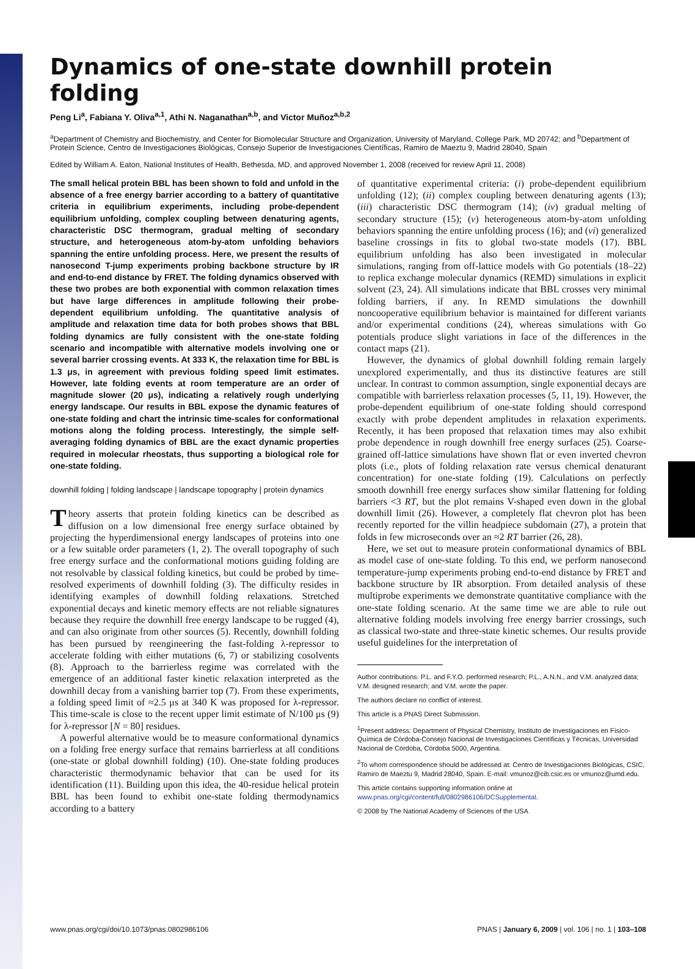Dynamics of one-state downhill protein folding
Peng Li<sup>a</sup>, Fabiana Y. Oliva<sup>a,1</sup>, Athi N. Naganathan<sup>a,b</sup>, and Victor Muñoz<sup>a,b,2</sup>
<sup>a</sup> Department of Chemistry and Biochemistry, and Center for Biomolecular Structure and Organization, University of Maryland, College Park, MD 20742; and <sup>b</sup>Department of Protein Science, Centro de Investigaciones Biológicas, Consejo Superior de Investigaciones Científicas, Ramiro de Maeztu 9, Madrid 28040, Spain
Edited by William A. Eaton, National Institutes of Health, Bethesda, MD, and approved November 1, 2008 (received for review April 11, 2008)
The small helical protein BBL has been shown to fold and unfold in the absence of a free energy barrier according to a battery of quantitative criteria in equilibrium experiments, including probe-dependent equilibrium unfolding, complex coupling between denaturing agents, characteristic DSC thermogram, gradual melting of secondary structure, and heterogeneous atom-by-atom unfolding behaviors spanning the entire unfolding process. Here, we present the results of nanosecond T-jump experiments probing backbone structure by IR and end-to-end distance by FRET. The folding dynamics observed with these two probes are both exponential with common relaxation times but have large differences in amplitude following their probe-dependent equilibrium unfolding. The quantitative analysis of amplitude and relaxation time data for both probes shows that BBL folding dynamics are fully consistent with the one-state folding scenario and incompatible with alternative models involving one or several barrier crossing events. At 333 K, the relaxation time for BBL is 1.3 μs, in agreement with previous folding speed limit estimates. However, late folding events at room temperature are an order of magnitude slower (20 μs), indicating a relatively rough underlying energy landscape. Our results in BBL expose the dynamic features of one-state folding and chart the intrinsic time-scales for conformational motions along the folding process. Interestingly, the simple self-averaging folding dynamics of BBL are the exact dynamic properties required in molecular rheostats, thus supporting a biological role for one-state folding.
downhill folding | folding landscape | landscape topography | protein dynamics
Theory asserts that protein folding kinetics can be described as diffusion on a low dimensional free energy surface obtained by projecting the hyperdimensional energy landscapes of proteins into one or a few suitable order parameters (1, 2). The overall topography of such free energy surface and the conformational motions guiding folding are not resolvable by classical folding kinetics, but could be probed by time-resolved experiments of downhill folding (3). The difficulty resides in identifying examples of downhill folding relaxations. Stretched exponential decays and kinetic memory effects are not reliable signatures because they require the downhill free energy landscape to be rugged (4), and can also originate from other sources (5). Recently, downhill folding has been pursued by reengineering the fast-folding λ-repressor to accelerate folding with either mutations (6, 7) or stabilizing cosolvents (8). Approach to the barrierless regime was correlated with the emergence of an additional faster kinetic relaxation interpreted as the downhill decay from a vanishing barrier top (7). From these experiments, a folding speed limit of ≈2.5 μs at 340 K was proposed for λ-repressor. This time-scale is close to the recent upper limit estimate of N/100 μs (9) for λ-repressor [N = 80] residues.
A powerful alternative would be to measure conformational dynamics on a folding free energy surface that remains barrierless at all conditions (one-state or global downhill folding) (10). One-state folding produces characteristic thermodynamic behavior that can be used for its identification (11). Building upon this idea, the 40-residue helical protein BBL has been found to exhibit one-state folding thermodynamics according to a battery
of quantitative experimental criteria: (i) probe-dependent equilibrium unfolding (12); (ii) complex coupling between denaturing agents (13); (iii) characteristic DSC thermogram (14); (iv) gradual melting of secondary structure (15); (v) heterogeneous atom-by-atom unfolding behaviors spanning the entire unfolding process (16); and (vi) generalized baseline crossings in fits to global two-state models (17). BBL equilibrium unfolding has also been investigated in molecular simulations, ranging from off-lattice models with Go potentials (18–22) to replica exchange molecular dynamics (REMD) simulations in explicit solvent (23, 24). All simulations indicate that BBL crosses very minimal folding barriers, if any. In REMD simulations the downhill noncooperative equilibrium behavior is maintained for different variants and/or experimental conditions (24), whereas simulations with Go potentials produce slight variations in face of the differences in the contact maps (21).
However, the dynamics of global downhill folding remain largely unexplored experimentally, and thus its distinctive features are still unclear. In contrast to common assumption, single exponential decays are compatible with barrierless relaxation processes (5, 11, 19). However, the probe-dependent equilibrium of one-state folding should correspond exactly with probe dependent amplitudes in relaxation experiments. Recently, it has been proposed that relaxation times may also exhibit probe dependence in rough downhill free energy surfaces (25). Coarse-grained off-lattice simulations have shown flat or even inverted chevron plots (i.e., plots of folding relaxation rate versus chemical denaturant concentration) for one-state folding (19). Calculations on perfectly smooth downhill free energy surfaces show similar flattening for folding barriers <3 RT, but the plot remains V-shaped even down in the global downhill limit (26). However, a completely flat chevron plot has been recently reported for the villin headpiece subdomain (27), a protein that folds in few microseconds over an ≈2 RT barrier (26, 28).
Here, we set out to measure protein conformational dynamics of BBL as model case of one-state folding. To this end, we perform nanosecond temperature-jump experiments probing end-to-end distance by FRET and backbone structure by IR absorption. From detailed analysis of these multiprobe experiments we demonstrate quantitative compliance with the one-state folding scenario. At the same time we are able to rule out alternative folding models involving free energy barrier crossings, such as classical two-state and three-state kinetic schemes. Our results provide useful guidelines for the interpretation of
Author contributions: P.L. and F.Y.O. performed research; P.L., A.N.N., and V.M. analyzed data; V.M. designed research; and V.M. wrote the paper.
The authors declare no conflict of interest.
This article is a PNAS Direct Submission.
<sup>1</sup> Present address: Department of Physical Chemistry, Instituto de Investigaciones en Físico-Química de Córdoba-Consejo Nacional de Investigaciones Científicas y Técnicas, Universidad Nacional de Córdoba, Córdoba 5000, Argentina.
<sup>2</sup> To whom correspondence should be addressed at: Centro de Investigaciones Biológicas, CSIC, Ramiro de Maeztu 9, Madrid 28040, Spain. E-mail: vmunoz@cib.csic.es or vmunoz@umd.edu.
This article contains supporting information online at www.pnas.org/cgi/content/full/0802986106/DCSupplemental.
© 2008 by The National Academy of Sciences of the USA
www.pnas.org/cgi/doi/10.1073/pnas.0802986106 PNAS | January 6, 2009 | vol. 106 | no. 1 | 103–108